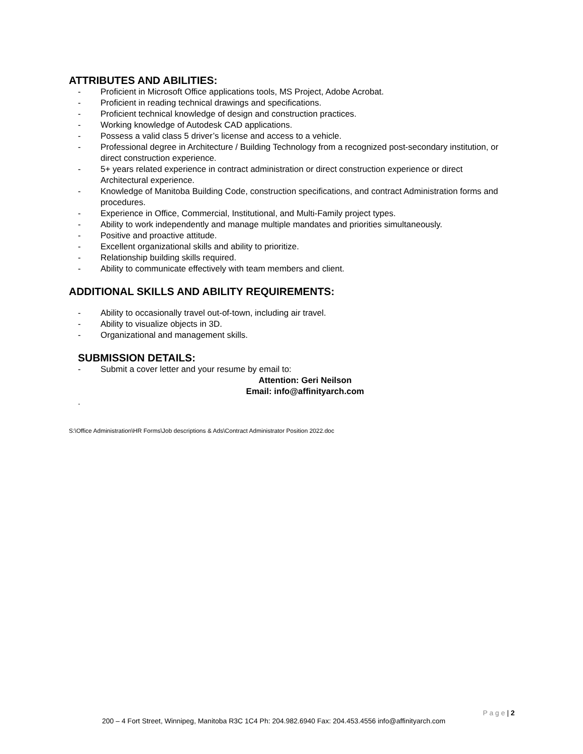ATTRIBUTES AND ABILITIES:
- Proficient in Microsoft Office applications tools, MS Project, Adobe Acrobat.
- Proficient in reading technical drawings and specifications.
- Proficient technical knowledge of design and construction practices.
- Working knowledge of Autodesk CAD applications.
- Possess a valid class 5 driver’s license and access to a vehicle.
- Professional degree in Architecture / Building Technology from a recognized post-secondary institution, or direct construction experience.
- 5+ years related experience in contract administration or direct construction experience or direct Architectural experience.
- Knowledge of Manitoba Building Code, construction specifications, and contract Administration forms and procedures.
- Experience in Office, Commercial, Institutional, and Multi-Family project types.
- Ability to work independently and manage multiple mandates and priorities simultaneously.
- Positive and proactive attitude.
- Excellent organizational skills and ability to prioritize.
- Relationship building skills required.
- Ability to communicate effectively with team members and client.
ADDITIONAL SKILLS AND ABILITY REQUIREMENTS:
- Ability to occasionally travel out-of-town, including air travel.
- Ability to visualize objects in 3D.
- Organizational and management skills.
SUBMISSION DETAILS:
- Submit a cover letter and your resume by email to:
Attention: Geri Neilson
Email: info@affinityarch.com
.
S:\Office Administration\HR Forms\Job descriptions & Ads\Contract Administrator Position 2022.doc
P a g e | 2
200 – 4 Fort Street, Winnipeg, Manitoba R3C 1C4 Ph: 204.982.6940 Fax: 204.453.4556 info@affinityarch.com